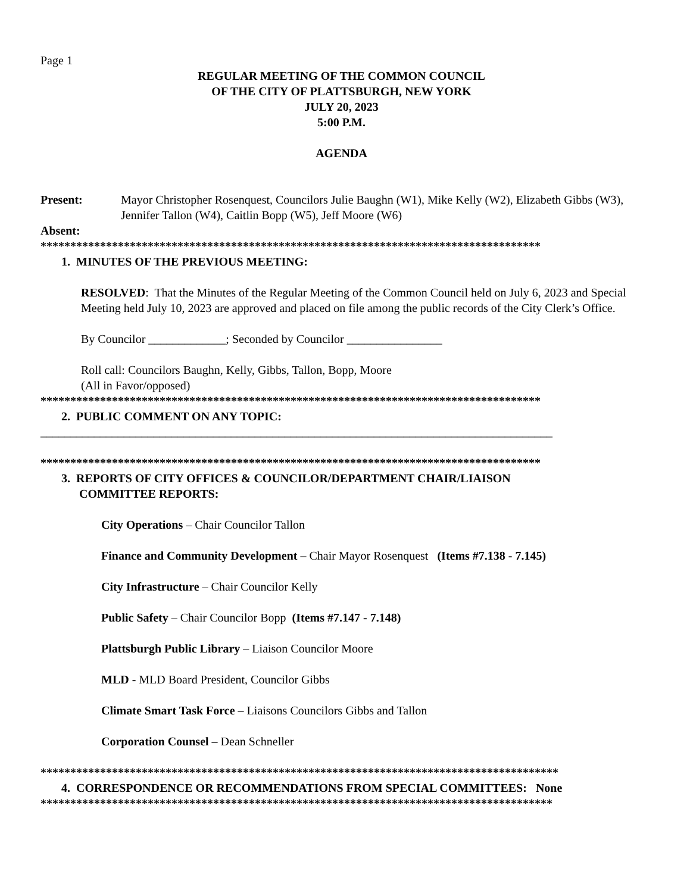Page 1
REGULAR MEETING OF THE COMMON COUNCIL
OF THE CITY OF PLATTSBURGH, NEW YORK
JULY 20, 2023
5:00 P.M.
AGENDA
Present: Mayor Christopher Rosenquest, Councilors Julie Baughn (W1), Mike Kelly (W2), Elizabeth Gibbs (W3), Jennifer Tallon (W4), Caitlin Bopp (W5), Jeff Moore (W6)
Absent:
************************************************************************************
1. MINUTES OF THE PREVIOUS MEETING:
RESOLVED: That the Minutes of the Regular Meeting of the Common Council held on July 6, 2023 and Special Meeting held July 10, 2023 are approved and placed on file among the public records of the City Clerk’s Office.
By Councilor _____________; Seconded by Councilor ________________
Roll call: Councilors Baughn, Kelly, Gibbs, Tallon, Bopp, Moore
(All in Favor/opposed)
************************************************************************************
2. PUBLIC COMMENT ON ANY TOPIC:
______________________________________________________________________________________
************************************************************************************
3. REPORTS OF CITY OFFICES & COUNCILOR/DEPARTMENT CHAIR/LIAISON
COMMITTEE REPORTS:
City Operations – Chair Councilor Tallon
Finance and Community Development – Chair Mayor Rosenquest (Items #7.138 - 7.145)
City Infrastructure – Chair Councilor Kelly
Public Safety – Chair Councilor Bopp (Items #7.147 - 7.148)
Plattsburgh Public Library – Liaison Councilor Moore
MLD - MLD Board President, Councilor Gibbs
Climate Smart Task Force – Liaisons Councilors Gibbs and Tallon
Corporation Counsel – Dean Schneller
***************************************************************************************
4. CORRESPONDENCE OR RECOMMENDATIONS FROM SPECIAL COMMITTEES: None
**************************************************************************************